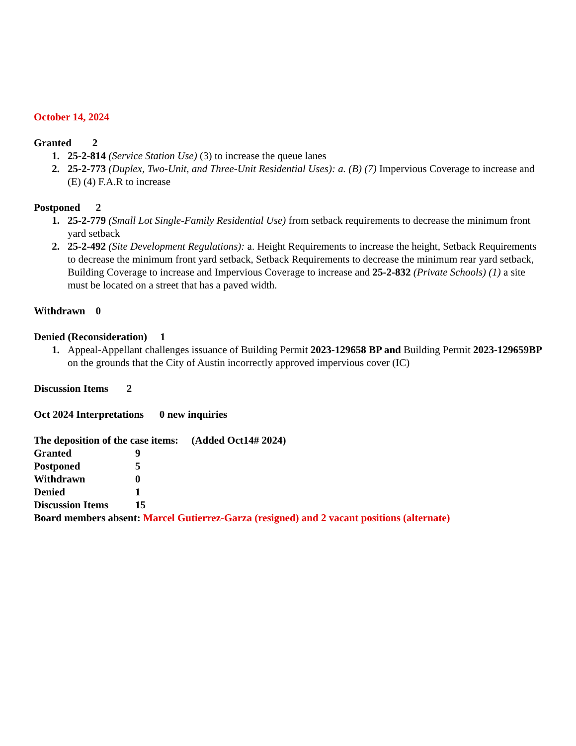October 14, 2024
Granted 2
1. 25-2-814 (Service Station Use) (3) to increase the queue lanes
2. 25-2-773 (Duplex, Two-Unit, and Three-Unit Residential Uses): a. (B) (7) Impervious Coverage to increase and (E) (4) F.A.R to increase
Postponed 2
1. 25-2-779 (Small Lot Single-Family Residential Use) from setback requirements to decrease the minimum front yard setback
2. 25-2-492 (Site Development Regulations): a. Height Requirements to increase the height, Setback Requirements to decrease the minimum front yard setback, Setback Requirements to decrease the minimum rear yard setback, Building Coverage to increase and Impervious Coverage to increase and 25-2-832 (Private Schools) (1) a site must be located on a street that has a paved width.
Withdrawn 0
Denied (Reconsideration) 1
1. Appeal-Appellant challenges issuance of Building Permit 2023-129658 BP and Building Permit 2023-129659BP on the grounds that the City of Austin incorrectly approved impervious cover (IC)
Discussion Items 2
Oct 2024 Interpretations 0 new inquiries
The deposition of the case items: (Added Oct14# 2024)
Granted 9
Postponed 5
Withdrawn 0
Denied 1
Discussion Items 15
Board members absent: Marcel Gutierrez-Garza (resigned) and 2 vacant positions (alternate)